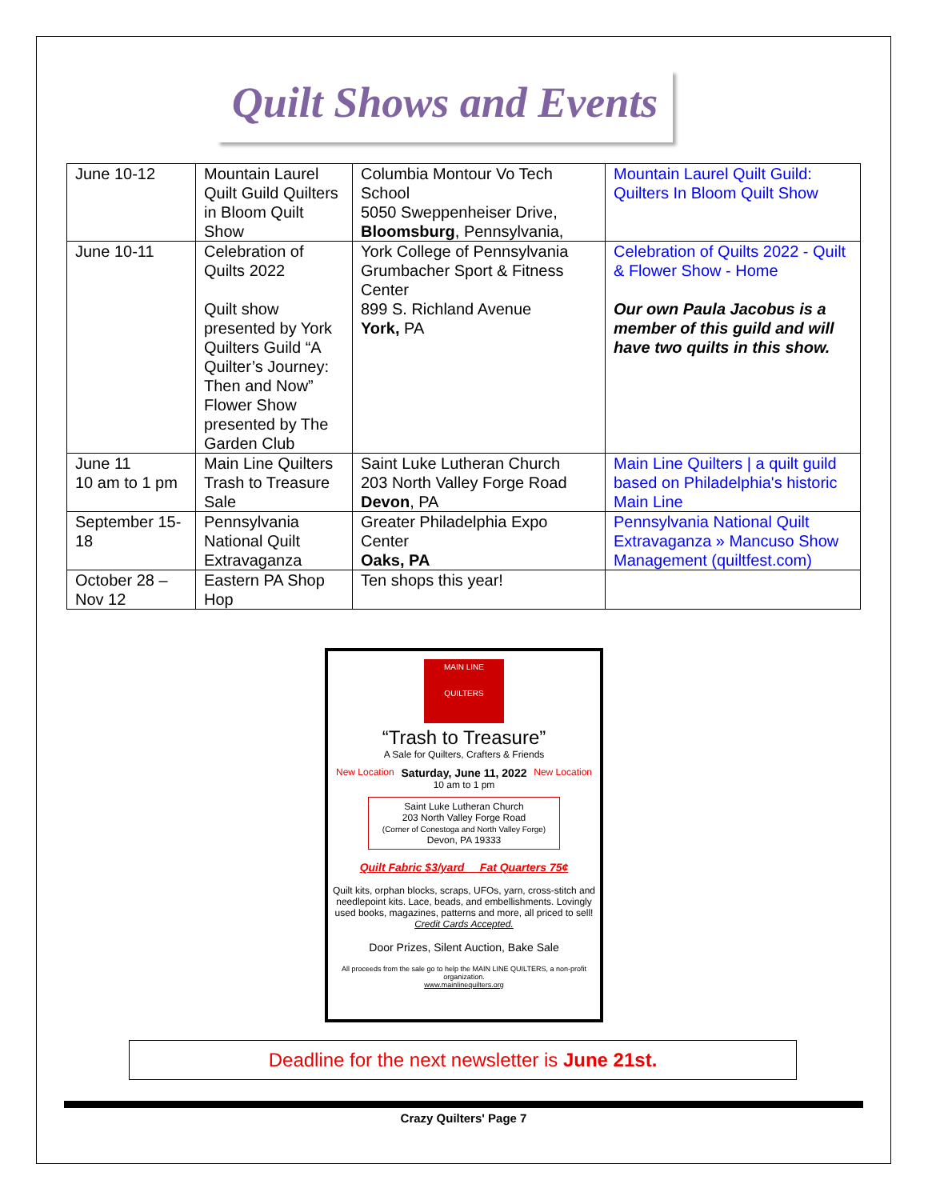Quilt Shows and Events
| June 10-12 | Mountain Laurel Quilt Guild Quilters in Bloom Quilt Show | Columbia Montour Vo Tech School 5050 Sweppenheiser Drive, Bloomsburg , Pennsylvania, | Mountain Laurel Quilt Guild: Quilters In Bloom Quilt Show |
| June 10-11 | Celebration of Quilts 2022 Quilt show presented by York Quilters Guild “A Quilter’s Journey: Then and Now” Flower Show presented by The Garden Club | York College of Pennsylvania Grumbacher Sport & Fitness Center 899 S. Richland Avenue York, PA | Celebration of Quilts 2022 - Quilt & Flower Show - Home Our own Paula Jacobus is a member of this guild and will have two quilts in this show. |
| June 11 10 am to 1 pm | Main Line Quilters Trash to Treasure Sale | Saint Luke Lutheran Church 203 North Valley Forge Road Devon , PA | Main Line Quilters / a quilt guild based on Philadelphia's historic Main Line |
| September 15-18 | Pennsylvania National Quilt Extravaganza | Greater Philadelphia Expo Center Oaks, PA | Pennsylvania National Quilt Extravaganza » Mancuso Show Management (quiltfest.com) |
| October 28 – Nov 12 | Eastern PA Shop Hop | Ten shops this year! | |
MAIN LINE
QUILTERS
“Trash to Treasure”
A Sale for Quilters, Crafters & Friends
New Location Saturday, June 11, 2022
10 am to 1 pm New Location
Saint Luke Lutheran Church
203 North Valley Forge Road
(Corner of Conestoga and North Valley Forge)
Devon, PA 19333
Quilt Fabric $3/yard Fat Quarters 75¢
Quilt kits, orphan blocks, scraps, UFOs, yarn, cross-stitch and needlepoint kits. Lace, beads, and embellishments. Lovingly used books, magazines, patterns and more, all priced to sell!
Credit Cards Accepted.
Door Prizes, Silent Auction, Bake Sale
All proceeds from the sale go to help the MAIN LINE QUILTERS, a non-profit organization.
www.mainlinequilters.org
Deadline for the next newsletter is June 21st.
Crazy Quilters' Page 7